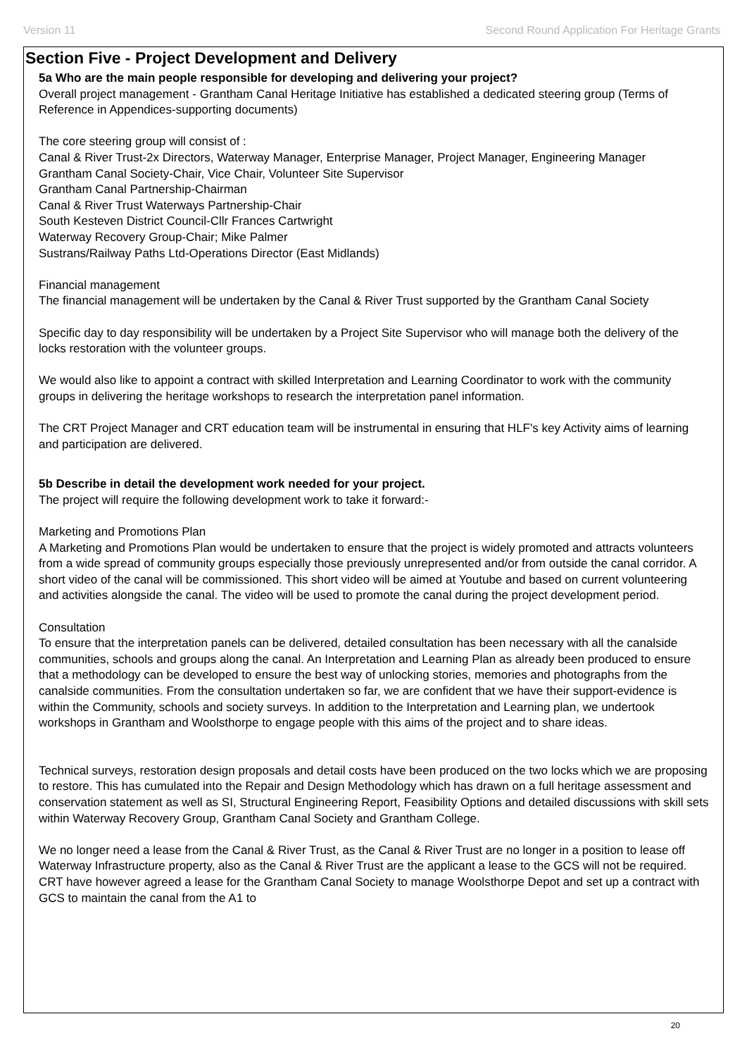Version 11 Second Round Application For Heritage Grants
Section Five - Project Development and Delivery
5a Who are the main people responsible for developing and delivering your project?
Overall project management - Grantham Canal Heritage Initiative has established a dedicated steering group (Terms of Reference in Appendices-supporting documents)
The core steering group will consist of :
Canal & River Trust-2x Directors, Waterway Manager, Enterprise Manager, Project Manager, Engineering Manager
Grantham Canal Society-Chair, Vice Chair, Volunteer Site Supervisor
Grantham Canal Partnership-Chairman
Canal & River Trust Waterways Partnership-Chair
South Kesteven District Council-Cllr Frances Cartwright
Waterway Recovery Group-Chair; Mike Palmer
Sustrans/Railway Paths Ltd-Operations Director (East Midlands)
Financial management
The financial management will be undertaken by the Canal & River Trust supported by the Grantham Canal Society
Specific day to day responsibility will be undertaken by a Project Site Supervisor who will manage both the delivery of the locks restoration with the volunteer groups.
We would also like to appoint a contract with skilled Interpretation and Learning Coordinator to work with the community groups in delivering the heritage workshops to research the interpretation panel information.
The CRT Project Manager and CRT education team will be instrumental in ensuring that HLF's key Activity aims of learning and participation are delivered.
5b Describe in detail the development work needed for your project.
The project will require the following development work to take it forward:-
Marketing and Promotions Plan
A Marketing and Promotions Plan would be undertaken to ensure that the project is widely promoted and attracts volunteers from a wide spread of community groups especially those previously unrepresented and/or from outside the canal corridor. A short video of the canal will be commissioned. This short video will be aimed at Youtube and based on current volunteering and activities alongside the canal. The video will be used to promote the canal during the project development period.
Consultation
To ensure that the interpretation panels can be delivered, detailed consultation has been necessary with all the canalside communities, schools and groups along the canal. An Interpretation and Learning Plan as already been produced to ensure that a methodology can be developed to ensure the best way of unlocking stories, memories and photographs from the canalside communities. From the consultation undertaken so far, we are confident that we have their support-evidence is within the Community, schools and society surveys. In addition to the Interpretation and Learning plan, we undertook workshops in Grantham and Woolsthorpe to engage people with this aims of the project and to share ideas.
Technical surveys, restoration design proposals and detail costs have been produced on the two locks which we are proposing to restore. This has cumulated into the Repair and Design Methodology which has drawn on a full heritage assessment and conservation statement as well as SI, Structural Engineering Report, Feasibility Options and detailed discussions with skill sets within Waterway Recovery Group, Grantham Canal Society and Grantham College.
We no longer need a lease from the Canal & River Trust, as the Canal & River Trust are no longer in a position to lease off Waterway Infrastructure property, also as the Canal & River Trust are the applicant a lease to the GCS will not be required. CRT have however agreed a lease for the Grantham Canal Society to manage Woolsthorpe Depot and set up a contract with GCS to maintain the canal from the A1 to
20